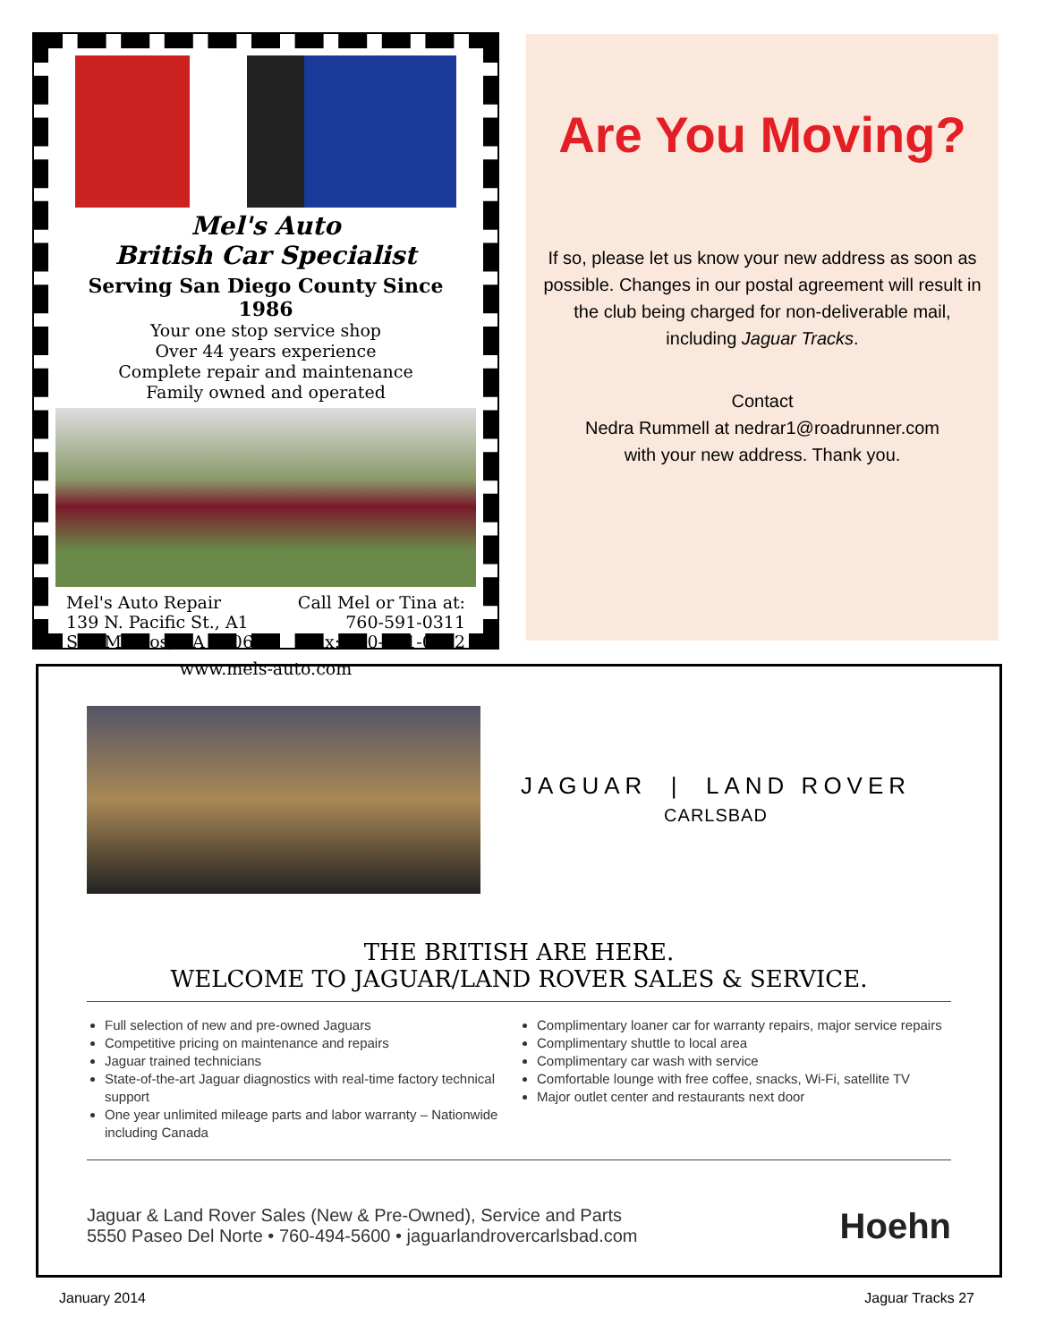Mel's Auto
British Car Specialist
Serving San Diego County Since 1986
Your one stop service shop
Over 44 years experience
Complete repair and maintenance
Family owned and operated
Mel's Auto Repair
139 N. Pacific St., A1
San Marcos, CA 92069
Call Mel or Tina at:
760-591-0311
Fax: 760-591-0032
www.mels-auto.com
Are You Moving?
If so, please let us know your new address as soon as possible. Changes in our postal agreement will result in the club being charged for non-deliverable mail, including Jaguar Tracks.
Contact
Nedra Rummell at nedrar1@roadrunner.com
with your new address. Thank you.
JAGUAR | LAND ROVER
CARLSBAD
THE BRITISH ARE HERE.
WELCOME TO JAGUAR/LAND ROVER SALES & SERVICE.
Full selection of new and pre-owned Jaguars
Competitive pricing on maintenance and repairs
Jaguar trained technicians
State-of-the-art Jaguar diagnostics with real-time factory technical support
One year unlimited mileage parts and labor warranty – Nationwide including Canada
Complimentary loaner car for warranty repairs, major service repairs
Complimentary shuttle to local area
Complimentary car wash with service
Comfortable lounge with free coffee, snacks, Wi-Fi, satellite TV
Major outlet center and restaurants next door
Jaguar & Land Rover Sales (New & Pre-Owned), Service and Parts
5550 Paseo Del Norte • 760-494-5600 • jaguarlandrovercarlsbad.com
Hoehn
January 2014 Jaguar Tracks 27